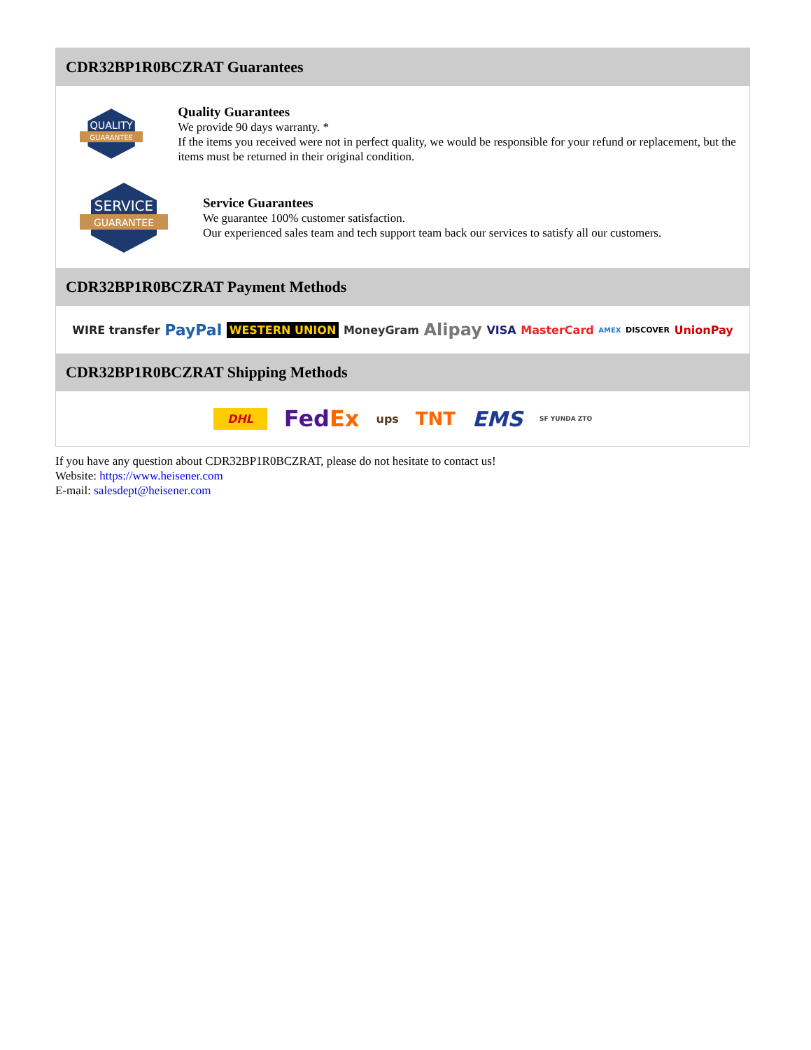CDR32BP1R0BCZRAT Guarantees
QUALITY
GUARANTEE
Quality Guarantees
We provide 90 days warranty. *
If the items you received were not in perfect quality, we would be responsible for your refund or replacement, but the items must be returned in their original condition.
SERVICE
GUARANTEE
Service Guarantees
We guarantee 100% customer satisfaction.
Our experienced sales team and tech support team back our services to satisfy all our customers.
CDR32BP1R0BCZRAT Payment Methods
WIRE transfer PayPal WESTERN UNION MoneyGram Alipay VISA MasterCard AMEX DISCOVER UnionPay
CDR32BP1R0BCZRAT Shipping Methods
DHL FedEx ups TNT EMS SF YUNDA ZTO
If you have any question about CDR32BP1R0BCZRAT, please do not hesitate to contact us!
Website: https://www.heisener.com
E-mail: salesdept@heisener.com